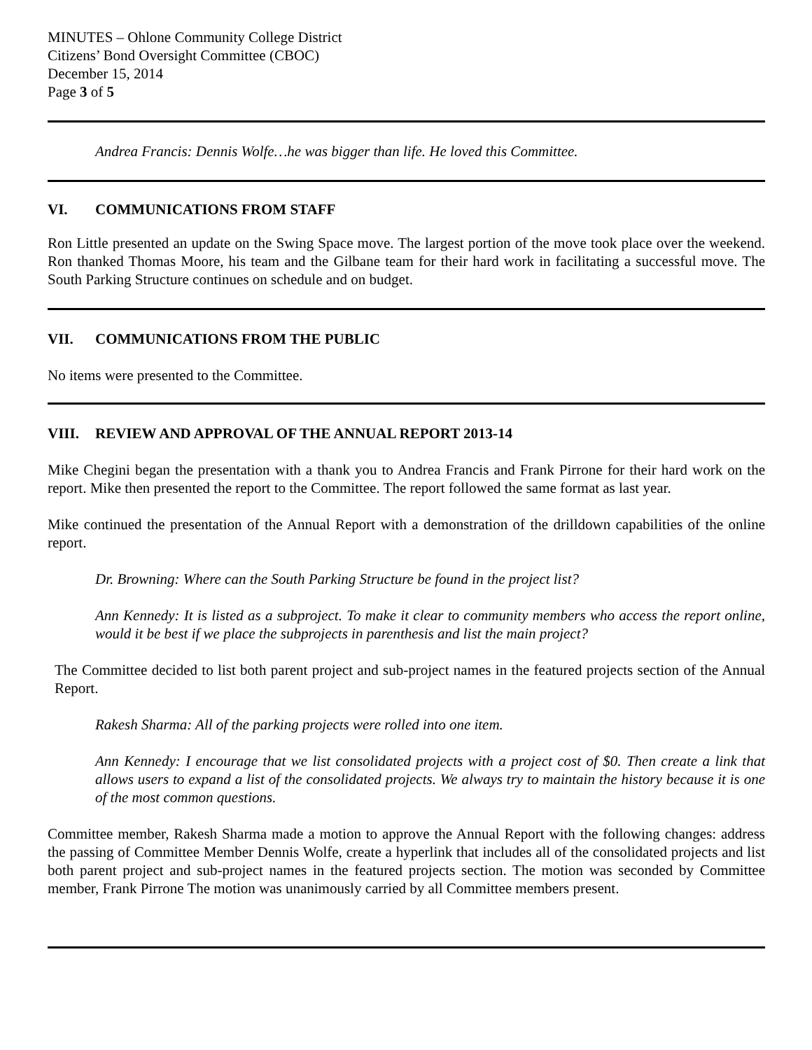MINUTES – Ohlone Community College District
Citizens’ Bond Oversight Committee (CBOC)
December 15, 2014
Page 3 of 5
Andrea Francis: Dennis Wolfe…he was bigger than life. He loved this Committee.
VI. COMMUNICATIONS FROM STAFF
Ron Little presented an update on the Swing Space move. The largest portion of the move took place over the weekend. Ron thanked Thomas Moore, his team and the Gilbane team for their hard work in facilitating a successful move. The South Parking Structure continues on schedule and on budget.
VII. COMMUNICATIONS FROM THE PUBLIC
No items were presented to the Committee.
VIII. REVIEW AND APPROVAL OF THE ANNUAL REPORT 2013-14
Mike Chegini began the presentation with a thank you to Andrea Francis and Frank Pirrone for their hard work on the report. Mike then presented the report to the Committee. The report followed the same format as last year.
Mike continued the presentation of the Annual Report with a demonstration of the drilldown capabilities of the online report.
Dr. Browning: Where can the South Parking Structure be found in the project list?
Ann Kennedy: It is listed as a subproject. To make it clear to community members who access the report online, would it be best if we place the subprojects in parenthesis and list the main project?
The Committee decided to list both parent project and sub-project names in the featured projects section of the Annual Report.
Rakesh Sharma: All of the parking projects were rolled into one item.
Ann Kennedy: I encourage that we list consolidated projects with a project cost of $0. Then create a link that allows users to expand a list of the consolidated projects. We always try to maintain the history because it is one of the most common questions.
Committee member, Rakesh Sharma made a motion to approve the Annual Report with the following changes: address the passing of Committee Member Dennis Wolfe, create a hyperlink that includes all of the consolidated projects and list both parent project and sub-project names in the featured projects section. The motion was seconded by Committee member, Frank Pirrone The motion was unanimously carried by all Committee members present.